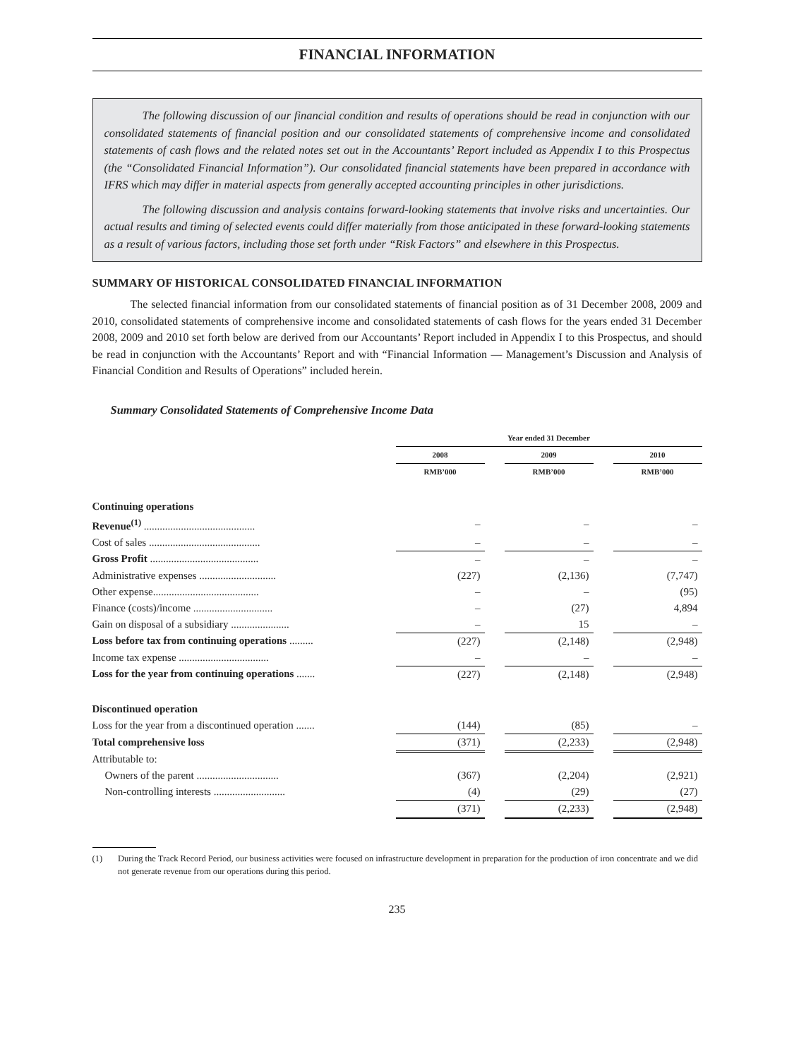FINANCIAL INFORMATION
The following discussion of our financial condition and results of operations should be read in conjunction with our consolidated statements of financial position and our consolidated statements of comprehensive income and consolidated statements of cash flows and the related notes set out in the Accountants’ Report included as Appendix I to this Prospectus (the “Consolidated Financial Information”). Our consolidated financial statements have been prepared in accordance with IFRS which may differ in material aspects from generally accepted accounting principles in other jurisdictions.
The following discussion and analysis contains forward-looking statements that involve risks and uncertainties. Our actual results and timing of selected events could differ materially from those anticipated in these forward-looking statements as a result of various factors, including those set forth under “Risk Factors” and elsewhere in this Prospectus.
SUMMARY OF HISTORICAL CONSOLIDATED FINANCIAL INFORMATION
The selected financial information from our consolidated statements of financial position as of 31 December 2008, 2009 and 2010, consolidated statements of comprehensive income and consolidated statements of cash flows for the years ended 31 December 2008, 2009 and 2010 set forth below are derived from our Accountants’ Report included in Appendix I to this Prospectus, and should be read in conjunction with the Accountants’ Report and with “Financial Information — Management’s Discussion and Analysis of Financial Condition and Results of Operations” included herein.
Summary Consolidated Statements of Comprehensive Income Data
| | Year ended 31 December | | | | |
| --- | --- | --- | --- | --- | --- |
| | 2008 | | 2009 | | 2010 |
| | RMB’000 | | RMB’000 | | RMB’000 |
| Continuing operations | | | | | |
| Revenue<sup>(1)</sup> .......................................... | – | | – | | – |
| Cost of sales .......................................... | – | | – | | – |
| Gross Profit ......................................... | – | | – | | – |
| Administrative expenses ............................. | (227) | | (2,136) | | (7,747) |
| Other expense........................................ | – | | – | | (95) |
| Finance (costs)/income .............................. | – | | (27) | | 4,894 |
| Gain on disposal of a subsidiary ...................... | – | | 15 | | – |
| Loss before tax from continuing operations ......... | (227) | | (2,148) | | (2,948) |
| Income tax expense .................................. | – | | – | | – |
| Loss for the year from continuing operations ....... | (227) | | (2,148) | | (2,948) |
| Discontinued operation | | | | | |
| Loss for the year from a discontinued operation ....... | (144) | | (85) | | – |
| Total comprehensive loss | (371) | | (2,233) | | (2,948) |
| Attributable to: | | | | | |
| Owners of the parent ............................... | (367) | | (2,204) | | (2,921) |
| Non-controlling interests ........................... | (4) | | (29) | | (27) |
| | (371) | | (2,233) | | (2,948) |
(1) During the Track Record Period, our business activities were focused on infrastructure development in preparation for the production of iron concentrate and we did not generate revenue from our operations during this period.
235